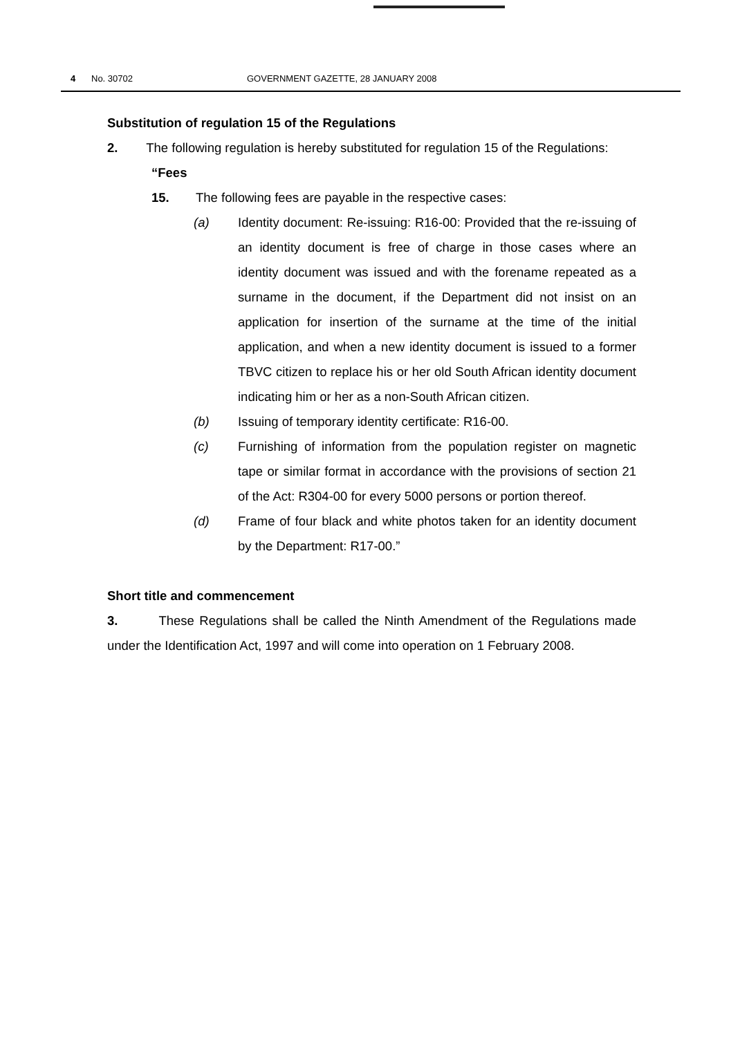4 No. 30702 GOVERNMENT GAZETTE, 28 JANUARY 2008
Substitution of regulation 15 of the Regulations
2. The following regulation is hereby substituted for regulation 15 of the Regulations:
“Fees
15. The following fees are payable in the respective cases:
(a) Identity document: Re-issuing: R16-00: Provided that the re-issuing of an identity document is free of charge in those cases where an identity document was issued and with the forename repeated as a surname in the document, if the Department did not insist on an application for insertion of the surname at the time of the initial application, and when a new identity document is issued to a former TBVC citizen to replace his or her old South African identity document indicating him or her as a non-South African citizen.
(b) Issuing of temporary identity certificate: R16-00.
(c) Furnishing of information from the population register on magnetic tape or similar format in accordance with the provisions of section 21 of the Act: R304-00 for every 5000 persons or portion thereof.
(d) Frame of four black and white photos taken for an identity document by the Department: R17-00.”
Short title and commencement
3. These Regulations shall be called the Ninth Amendment of the Regulations made under the Identification Act, 1997 and will come into operation on 1 February 2008.